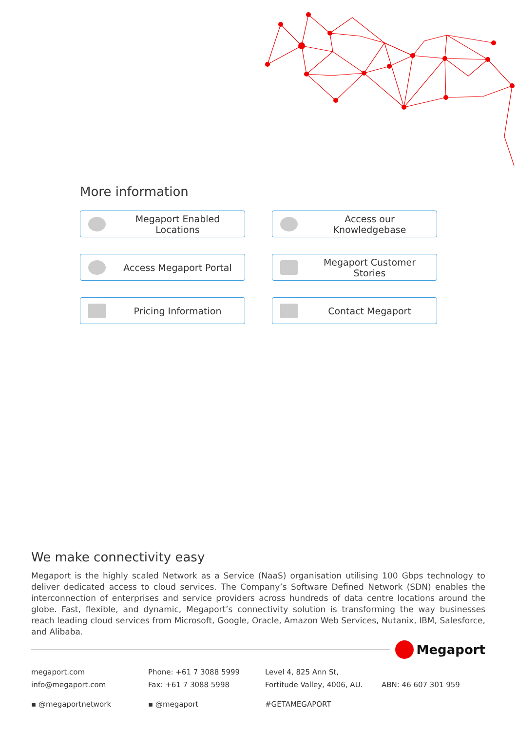More information
Megaport Enabled Locations
Access our Knowledgebase
Access Megaport Portal
Megaport Customer Stories
Pricing Information
Contact Megaport
We make connectivity easy
Megaport is the highly scaled Network as a Service (NaaS) organisation utilising 100 Gbps technology to deliver dedicated access to cloud services. The Company’s Software Defined Network (SDN) enables the interconnection of enterprises and service providers across hundreds of data centre locations around the globe. Fast, flexible, and dynamic, Megaport’s connectivity solution is transforming the way businesses reach leading cloud services from Microsoft, Google, Oracle, Amazon Web Services, Nutanix, IBM, Salesforce, and Alibaba.
Megaport
megaport.com
info@megaport.com
Phone: +61 7 3088 5999
Fax: +61 7 3088 5998
Level 4, 825 Ann St,
Fortitude Valley, 4006, AU.
ABN: 46 607 301 959
▪ @megaportnetwork
▪ @megaport
#GETAMEGAPORT